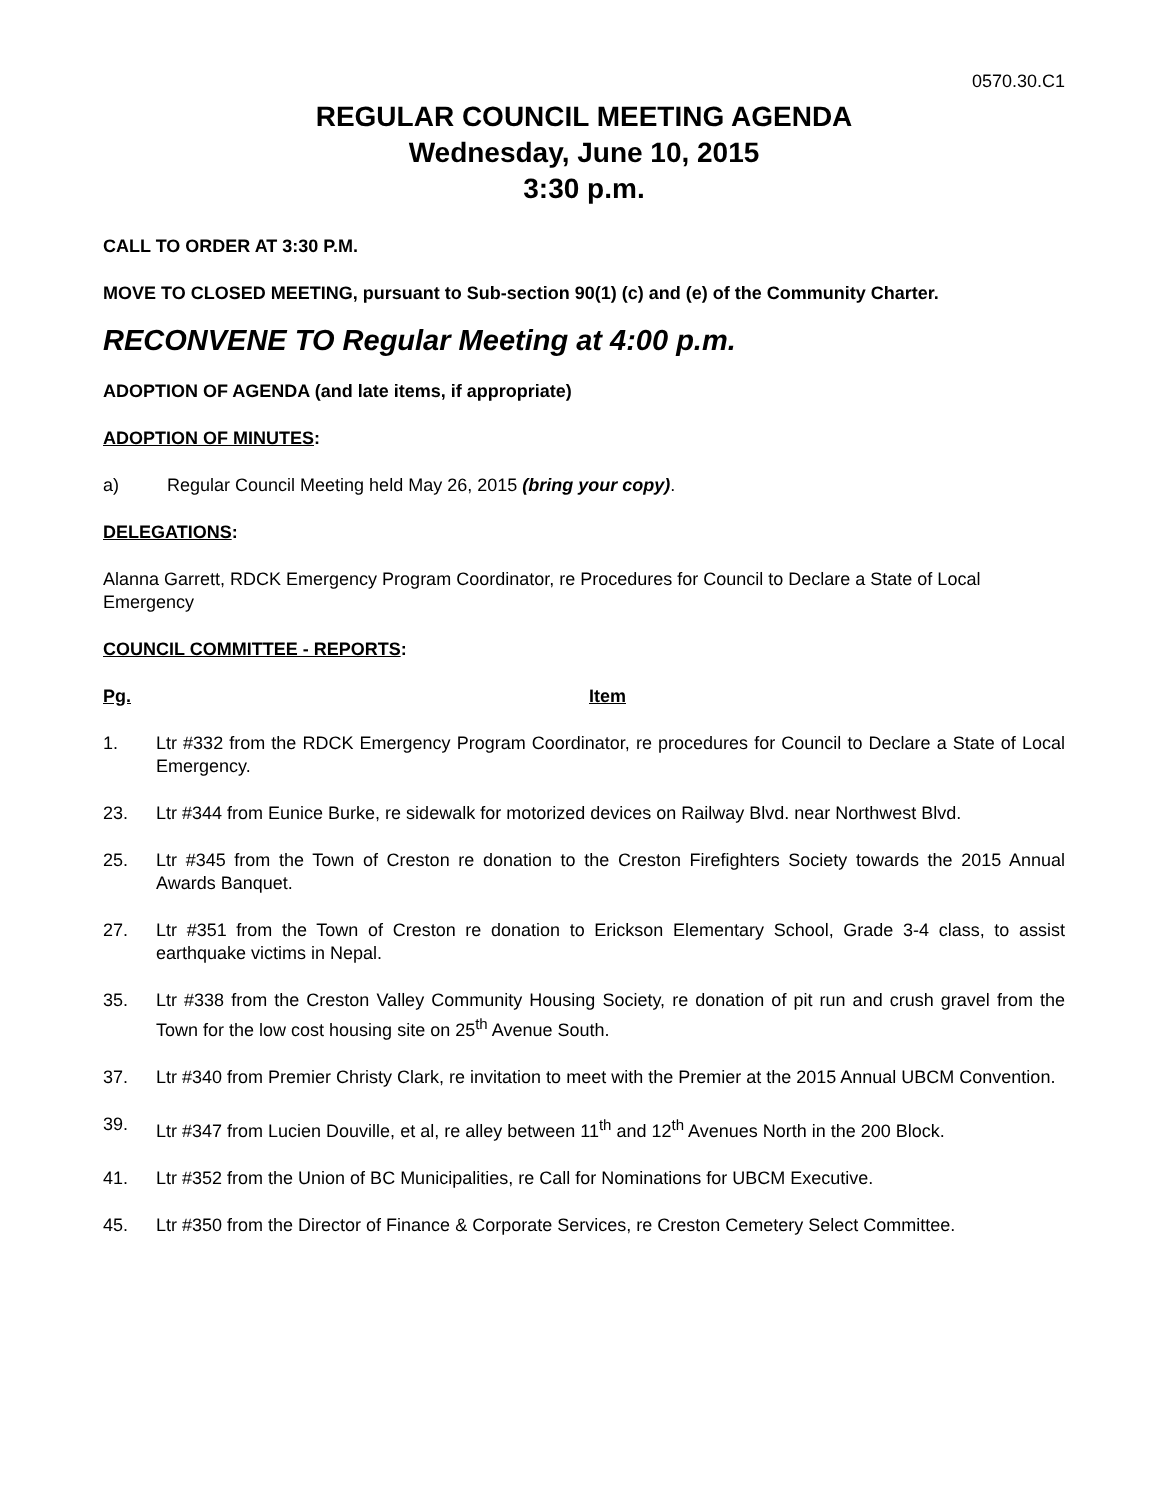0570.30.C1
REGULAR COUNCIL MEETING AGENDA
Wednesday, June 10, 2015
3:30 p.m.
CALL TO ORDER AT 3:30 P.M.
MOVE TO CLOSED MEETING, pursuant to Sub-section 90(1) (c) and (e) of the Community Charter.
RECONVENE TO Regular Meeting at 4:00 p.m.
ADOPTION OF AGENDA (and late items, if appropriate)
ADOPTION OF MINUTES:
a) Regular Council Meeting held May 26, 2015 (bring your copy).
DELEGATIONS:
Alanna Garrett, RDCK Emergency Program Coordinator, re Procedures for Council to Declare a State of Local Emergency
COUNCIL COMMITTEE - REPORTS:
Pg. Item
1. Ltr #332 from the RDCK Emergency Program Coordinator, re procedures for Council to Declare a State of Local Emergency.
23. Ltr #344 from Eunice Burke, re sidewalk for motorized devices on Railway Blvd. near Northwest Blvd.
25. Ltr #345 from the Town of Creston re donation to the Creston Firefighters Society towards the 2015 Annual Awards Banquet.
27. Ltr #351 from the Town of Creston re donation to Erickson Elementary School, Grade 3-4 class, to assist earthquake victims in Nepal.
35. Ltr #338 from the Creston Valley Community Housing Society, re donation of pit run and crush gravel from the Town for the low cost housing site on 25<sup>th</sup> Avenue South.
37. Ltr #340 from Premier Christy Clark, re invitation to meet with the Premier at the 2015 Annual UBCM Convention.
39. Ltr #347 from Lucien Douville, et al, re alley between 11<sup>th</sup> and 12<sup>th</sup> Avenues North in the 200 Block.
41. Ltr #352 from the Union of BC Municipalities, re Call for Nominations for UBCM Executive.
45. Ltr #350 from the Director of Finance & Corporate Services, re Creston Cemetery Select Committee.